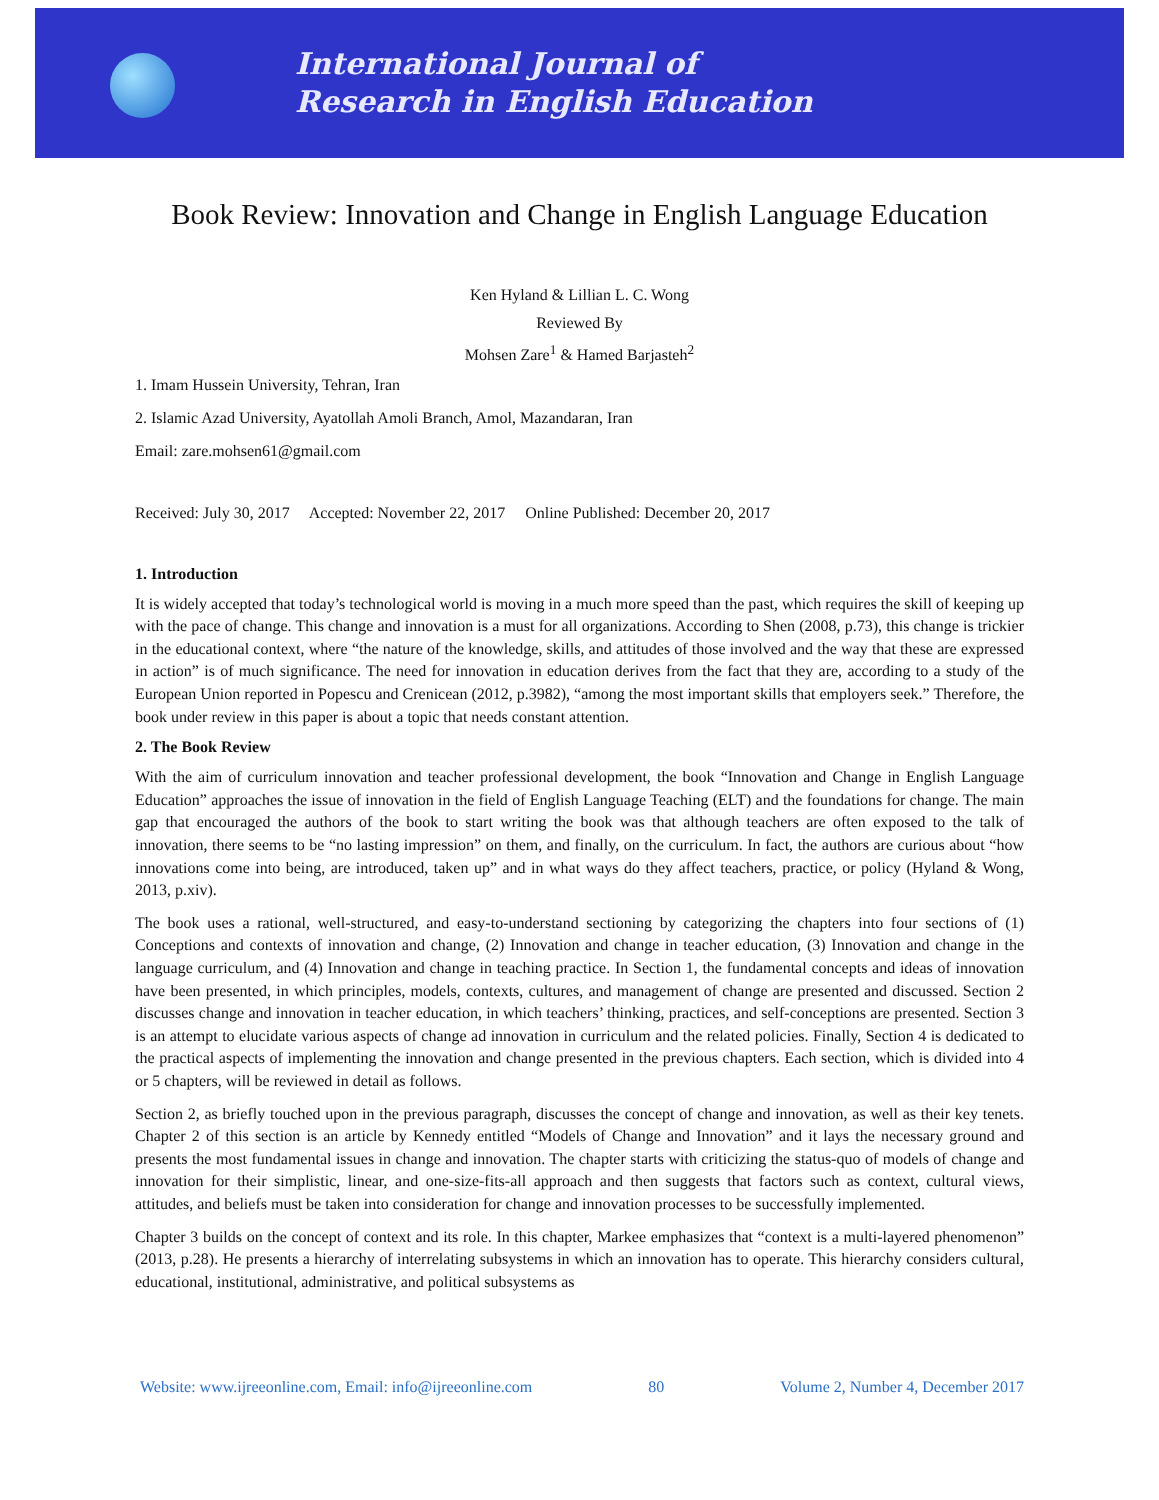International Journal of
Research in English Education
Book Review: Innovation and Change in English Language Education
Ken Hyland & Lillian L. C. Wong
Reviewed By
Mohsen Zare<sup>1</sup> & Hamed Barjasteh<sup>2</sup>
1. Imam Hussein University, Tehran, Iran
2. Islamic Azad University, Ayatollah Amoli Branch, Amol, Mazandaran, Iran
Email: zare.mohsen61@gmail.com
Received: July 30, 2017 Accepted: November 22, 2017 Online Published: December 20, 2017
1. Introduction
It is widely accepted that today’s technological world is moving in a much more speed than the past, which requires the skill of keeping up with the pace of change. This change and innovation is a must for all organizations. According to Shen (2008, p.73), this change is trickier in the educational context, where “the nature of the knowledge, skills, and attitudes of those involved and the way that these are expressed in action” is of much significance. The need for innovation in education derives from the fact that they are, according to a study of the European Union reported in Popescu and Crenicean (2012, p.3982), “among the most important skills that employers seek.” Therefore, the book under review in this paper is about a topic that needs constant attention.
2. The Book Review
With the aim of curriculum innovation and teacher professional development, the book “Innovation and Change in English Language Education” approaches the issue of innovation in the field of English Language Teaching (ELT) and the foundations for change. The main gap that encouraged the authors of the book to start writing the book was that although teachers are often exposed to the talk of innovation, there seems to be “no lasting impression” on them, and finally, on the curriculum. In fact, the authors are curious about “how innovations come into being, are introduced, taken up” and in what ways do they affect teachers, practice, or policy (Hyland & Wong, 2013, p.xiv).
The book uses a rational, well-structured, and easy-to-understand sectioning by categorizing the chapters into four sections of (1) Conceptions and contexts of innovation and change, (2) Innovation and change in teacher education, (3) Innovation and change in the language curriculum, and (4) Innovation and change in teaching practice. In Section 1, the fundamental concepts and ideas of innovation have been presented, in which principles, models, contexts, cultures, and management of change are presented and discussed. Section 2 discusses change and innovation in teacher education, in which teachers’ thinking, practices, and self-conceptions are presented. Section 3 is an attempt to elucidate various aspects of change ad innovation in curriculum and the related policies. Finally, Section 4 is dedicated to the practical aspects of implementing the innovation and change presented in the previous chapters. Each section, which is divided into 4 or 5 chapters, will be reviewed in detail as follows.
Section 2, as briefly touched upon in the previous paragraph, discusses the concept of change and innovation, as well as their key tenets. Chapter 2 of this section is an article by Kennedy entitled “Models of Change and Innovation” and it lays the necessary ground and presents the most fundamental issues in change and innovation. The chapter starts with criticizing the status-quo of models of change and innovation for their simplistic, linear, and one-size-fits-all approach and then suggests that factors such as context, cultural views, attitudes, and beliefs must be taken into consideration for change and innovation processes to be successfully implemented.
Chapter 3 builds on the concept of context and its role. In this chapter, Markee emphasizes that “context is a multi-layered phenomenon” (2013, p.28). He presents a hierarchy of interrelating subsystems in which an innovation has to operate. This hierarchy considers cultural, educational, institutional, administrative, and political subsystems as
Website: www.ijreeonline.com, Email: info@ijreeonline.com 80 Volume 2, Number 4, December 2017